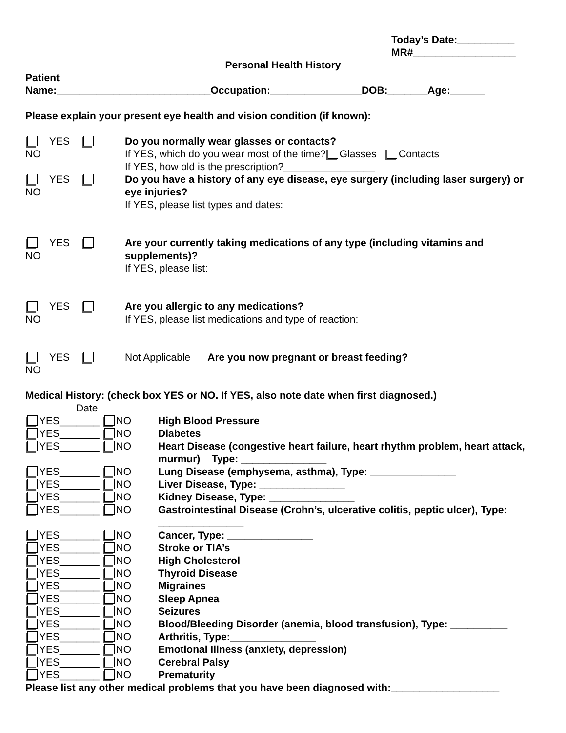Today’s Date:__________
MR#__________________
Personal Health History
Patient
Name:___________________________Occupation:________________DOB:_______Age:______
Please explain your present eye health and vision condition (if known):
YES NO Do you normally wear glasses or contacts?
If YES, which do you wear most of the time? Glasses Contacts
If YES, how old is the prescription?________________
YES NO Do you have a history of any eye disease, eye surgery (including laser surgery) or eye injuries?
If YES, please list types and dates:
YES NO Are your currently taking medications of any type (including vitamins and supplements)?
If YES, please list:
YES NO Are you allergic to any medications?
If YES, please list medications and type of reaction:
YES NO Not Applicable Are you now pregnant or breast feeding?
Medical History: (check box YES or NO. If YES, also note date when first diagnosed.)
Date
YES_______ NO High Blood Pressure
YES_______ NO Diabetes
YES_______ NO Heart Disease (congestive heart failure, heart rhythm problem, heart attack, murmur) Type: _______________
YES_______ NO Lung Disease (emphysema, asthma), Type: _______________
YES_______ NO Liver Disease, Type: _______________
YES_______ NO Kidney Disease, Type: _______________
YES_______ NO Gastrointestinal Disease (Crohn’s, ulcerative colitis, peptic ulcer), Type: _______________
YES_______ NO Cancer, Type: _______________
YES_______ NO Stroke or TIA’s
YES_______ NO High Cholesterol
YES_______ NO Thyroid Disease
YES_______ NO Migraines
YES_______ NO Sleep Apnea
YES_______ NO Seizures
YES_______ NO Blood/Bleeding Disorder (anemia, blood transfusion), Type: __________
YES_______ NO Arthritis, Type:_______________
YES_______ NO Emotional Illness (anxiety, depression)
YES_______ NO Cerebral Palsy
YES_______ NO Prematurity
Please list any other medical problems that you have been diagnosed with:___________________